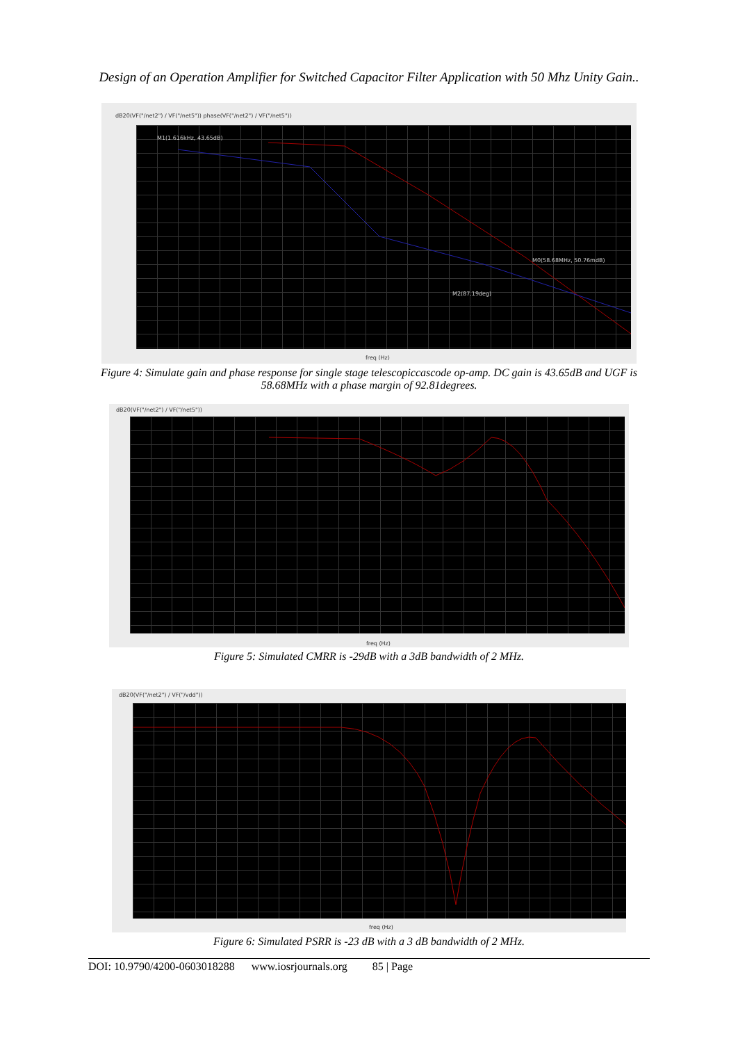Design of an Operation Amplifier for Switched Capacitor Filter Application with 50 Mhz Unity Gain..
dB20(VF("/net2") / VF("/net5")) phase(VF("/net2") / VF("/net5"))
M1(1.616kHz, 43.65dB)
M0(58.68MHz, 50.76mdB)
M2(87.19deg)
freq (Hz)
Figure 4: Simulate gain and phase response for single stage telescopiccascode op-amp. DC gain is 43.65dB and UGF is 58.68MHz with a phase margin of 92.81degrees.
dB20(VF("/net2") / VF("/net5"))
freq (Hz)
Figure 5: Simulated CMRR is -29dB with a 3dB bandwidth of 2 MHz.
dB20(VF("/net2") / VF("/vdd"))
freq (Hz)
Figure 6: Simulated PSRR is -23 dB with a 3 dB bandwidth of 2 MHz.
DOI: 10.9790/4200-0603018288 www.iosrjournals.org 85 | Page